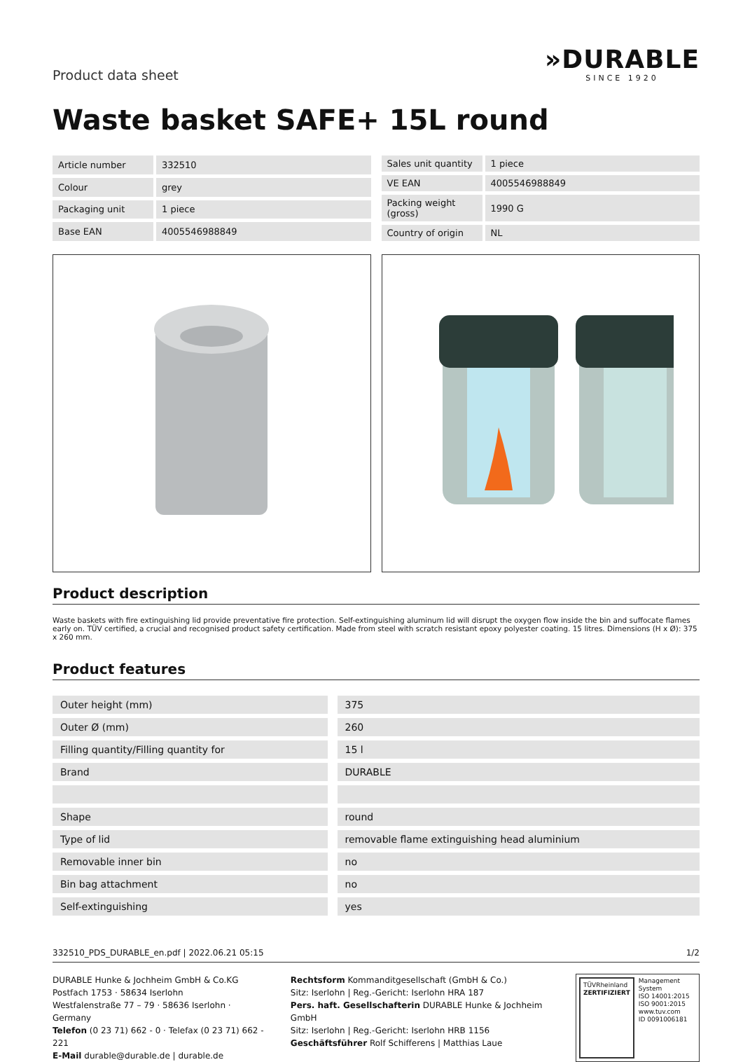Product data sheet
»DURABLE
SINCE 1920
Waste basket SAFE+ 15L round
| Article number | 332510 |
| Colour | grey |
| Packaging unit | 1 piece |
| Base EAN | 4005546988849 |
| Sales unit quantity | 1 piece |
| VE EAN | 4005546988849 |
| Packing weight (gross) | 1990 G |
| Country of origin | NL |
Product description
Waste baskets with fire extinguishing lid provide preventative fire protection. Self-extinguishing aluminum lid will disrupt the oxygen flow inside the bin and suffocate flames early on. TÜV certified, a crucial and recognised product safety certification. Made from steel with scratch resistant epoxy polyester coating. 15 litres. Dimensions (H x Ø): 375 x 260 mm.
Product features
| Outer height (mm) | 375 |
| Outer Ø (mm) | 260 |
| Filling quantity/Filling quantity for | 15 l |
| Brand | DURABLE |
| Shape | round |
| Type of lid | removable flame extinguishing head aluminium |
| Removable inner bin | no |
| Bin bag attachment | no |
| Self-extinguishing | yes |
332510_PDS_DURABLE_en.pdf | 2022.06.21 05:15 1/2
DURABLE Hunke & Jochheim GmbH & Co.KG
Postfach 1753 · 58634 Iserlohn
Westfalenstraße 77 – 79 · 58636 Iserlohn · Germany
Telefon (0 23 71) 662 - 0 · Telefax (0 23 71) 662 - 221
E-Mail durable@durable.de | durable.de
Rechtsform Kommanditgesellschaft (GmbH & Co.)
Sitz: Iserlohn | Reg.-Gericht: Iserlohn HRA 187
Pers. haft. Gesellschafterin DURABLE Hunke & Jochheim GmbH
Sitz: Iserlohn | Reg.-Gericht: Iserlohn HRB 1156
Geschäftsführer Rolf Schifferens | Matthias Laue
TÜVRheinland
ZERTIFIZIERT
Management System
ISO 14001:2015
ISO 9001:2015
www.tuv.com
ID 0091006181